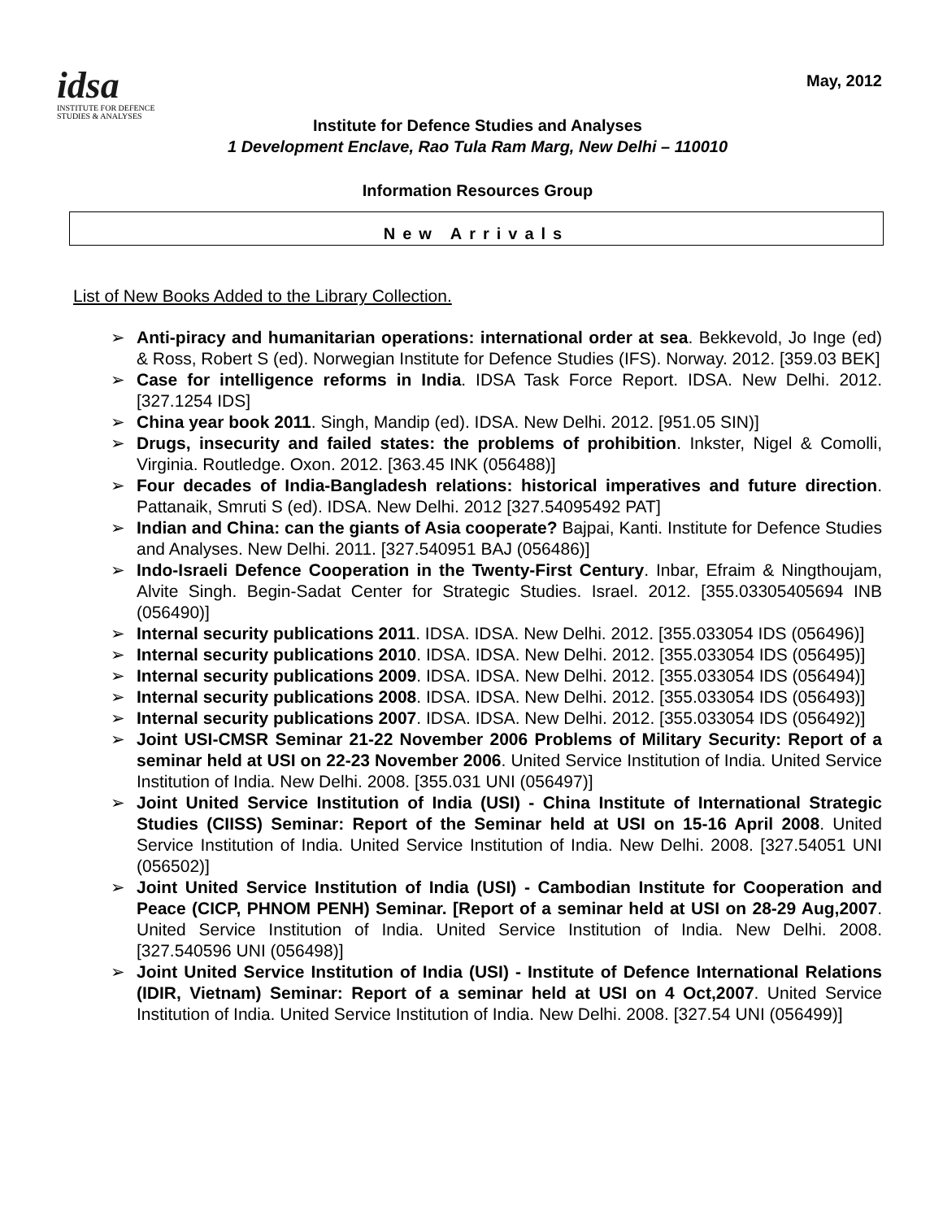idsa
INSTITUTE FOR DEFENCE
STUDIES & ANALYSES
May, 2012
Institute for Defence Studies and Analyses
1 Development Enclave, Rao Tula Ram Marg, New Delhi – 110010
Information Resources Group
New Arrivals
List of New Books Added to the Library Collection.
➢ Anti-piracy and humanitarian operations: international order at sea. Bekkevold, Jo Inge (ed) & Ross, Robert S (ed). Norwegian Institute for Defence Studies (IFS). Norway. 2012. [359.03 BEK]
➢ Case for intelligence reforms in India. IDSA Task Force Report. IDSA. New Delhi. 2012. [327.1254 IDS]
➢ China year book 2011. Singh, Mandip (ed). IDSA. New Delhi. 2012. [951.05 SIN)]
➢ Drugs, insecurity and failed states: the problems of prohibition. Inkster, Nigel & Comolli, Virginia. Routledge. Oxon. 2012. [363.45 INK (056488)]
➢ Four decades of India-Bangladesh relations: historical imperatives and future direction. Pattanaik, Smruti S (ed). IDSA. New Delhi. 2012 [327.54095492 PAT]
➢ Indian and China: can the giants of Asia cooperate? Bajpai, Kanti. Institute for Defence Studies and Analyses. New Delhi. 2011. [327.540951 BAJ (056486)]
➢ Indo-Israeli Defence Cooperation in the Twenty-First Century. Inbar, Efraim & Ningthoujam, Alvite Singh. Begin-Sadat Center for Strategic Studies. Israel. 2012. [355.03305405694 INB (056490)]
➢ Internal security publications 2011. IDSA. IDSA. New Delhi. 2012. [355.033054 IDS (056496)]
➢ Internal security publications 2010. IDSA. IDSA. New Delhi. 2012. [355.033054 IDS (056495)]
➢ Internal security publications 2009. IDSA. IDSA. New Delhi. 2012. [355.033054 IDS (056494)]
➢ Internal security publications 2008. IDSA. IDSA. New Delhi. 2012. [355.033054 IDS (056493)]
➢ Internal security publications 2007. IDSA. IDSA. New Delhi. 2012. [355.033054 IDS (056492)]
➢ Joint USI-CMSR Seminar 21-22 November 2006 Problems of Military Security: Report of a seminar held at USI on 22-23 November 2006. United Service Institution of India. United Service Institution of India. New Delhi. 2008. [355.031 UNI (056497)]
➢ Joint United Service Institution of India (USI) - China Institute of International Strategic Studies (CIISS) Seminar: Report of the Seminar held at USI on 15-16 April 2008. United Service Institution of India. United Service Institution of India. New Delhi. 2008. [327.54051 UNI (056502)]
➢ Joint United Service Institution of India (USI) - Cambodian Institute for Cooperation and Peace (CICP, PHNOM PENH) Seminar. [Report of a seminar held at USI on 28-29 Aug,2007. United Service Institution of India. United Service Institution of India. New Delhi. 2008. [327.540596 UNI (056498)]
➢ Joint United Service Institution of India (USI) - Institute of Defence International Relations (IDIR, Vietnam) Seminar: Report of a seminar held at USI on 4 Oct,2007. United Service Institution of India. United Service Institution of India. New Delhi. 2008. [327.54 UNI (056499)]